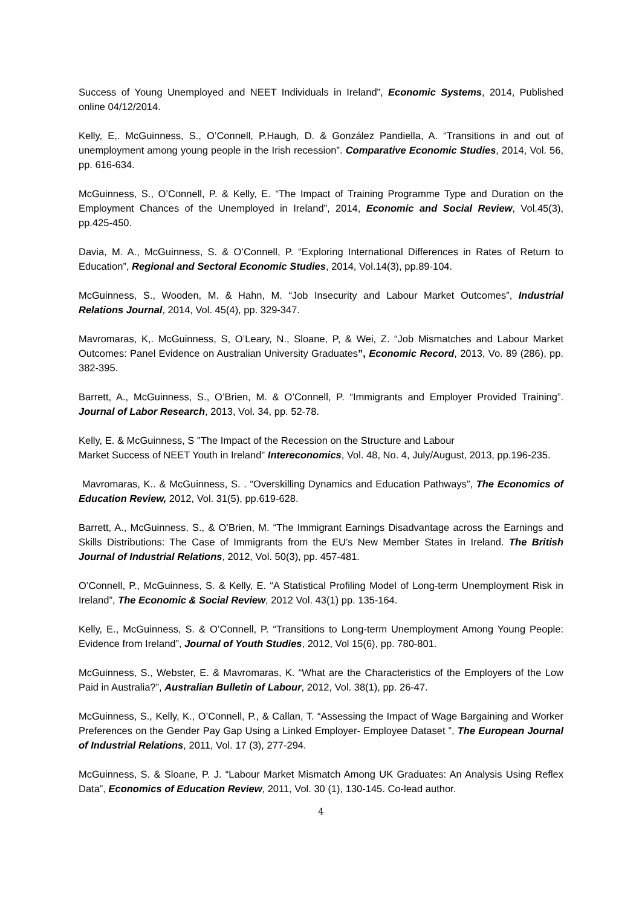Success of Young Unemployed and NEET Individuals in Ireland”, Economic Systems, 2014, Published online 04/12/2014.
Kelly, E,. McGuinness, S., O’Connell, P.Haugh, D. & González Pandiella, A. “Transitions in and out of unemployment among young people in the Irish recession”. Comparative Economic Studies, 2014, Vol. 56, pp. 616-634.
McGuinness, S., O’Connell, P. & Kelly, E. “The Impact of Training Programme Type and Duration on the Employment Chances of the Unemployed in Ireland”, 2014, Economic and Social Review, Vol.45(3), pp.425-450.
Davia, M. A., McGuinness, S. & O’Connell, P. “Exploring International Differences in Rates of Return to Education”, Regional and Sectoral Economic Studies, 2014, Vol.14(3), pp.89-104.
McGuinness, S., Wooden, M. & Hahn, M. “Job Insecurity and Labour Market Outcomes”, Industrial Relations Journal, 2014, Vol. 45(4), pp. 329-347.
Mavromaras, K,. McGuinness, S, O’Leary, N., Sloane, P, & Wei, Z. “Job Mismatches and Labour Market Outcomes: Panel Evidence on Australian University Graduates”, Economic Record, 2013, Vo. 89 (286), pp. 382-395.
Barrett, A., McGuinness, S., O’Brien, M. & O’Connell, P. “Immigrants and Employer Provided Training”. Journal of Labor Research, 2013, Vol. 34, pp. 52-78.
Kelly, E. & McGuinness, S "The Impact of the Recession on the Structure and Labour
Market Success of NEET Youth in Ireland" Intereconomics, Vol. 48, No. 4, July/August, 2013, pp.196-235.
Mavromaras, K.. & McGuinness, S. . “Overskilling Dynamics and Education Pathways”, The Economics of Education Review, 2012, Vol. 31(5), pp.619-628.
Barrett, A., McGuinness, S., & O’Brien, M. “The Immigrant Earnings Disadvantage across the Earnings and Skills Distributions: The Case of Immigrants from the EU’s New Member States in Ireland. The British Journal of Industrial Relations, 2012, Vol. 50(3), pp. 457-481.
O’Connell, P., McGuinness, S. & Kelly, E. “A Statistical Profiling Model of Long-term Unemployment Risk in Ireland”, The Economic & Social Review, 2012 Vol. 43(1) pp. 135-164.
Kelly, E., McGuinness, S. & O’Connell, P. “Transitions to Long-term Unemployment Among Young People: Evidence from Ireland”, Journal of Youth Studies, 2012, Vol 15(6), pp. 780-801.
McGuinness, S., Webster, E. & Mavromaras, K. “What are the Characteristics of the Employers of the Low Paid in Australia?”, Australian Bulletin of Labour, 2012, Vol. 38(1), pp. 26-47.
McGuinness, S., Kelly, K., O’Connell, P., & Callan, T. “Assessing the Impact of Wage Bargaining and Worker Preferences on the Gender Pay Gap Using a Linked Employer- Employee Dataset ”, The European Journal of Industrial Relations, 2011, Vol. 17 (3), 277-294.
McGuinness, S. & Sloane, P. J. “Labour Market Mismatch Among UK Graduates: An Analysis Using Reflex Data”, Economics of Education Review, 2011, Vol. 30 (1), 130-145. Co-lead author.
4